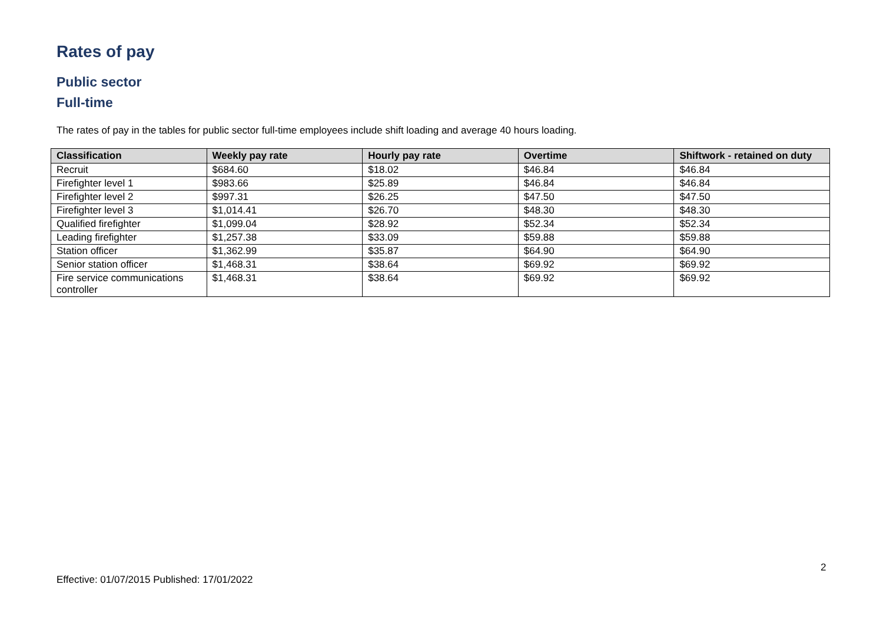Rates of pay
Public sector
Full-time
The rates of pay in the tables for public sector full-time employees include shift loading and average 40 hours loading.
| Classification | Weekly pay rate | Hourly pay rate | Overtime | Shiftwork - retained on duty |
| --- | --- | --- | --- | --- |
| Recruit | $684.60 | $18.02 | $46.84 | $46.84 |
| Firefighter level 1 | $983.66 | $25.89 | $46.84 | $46.84 |
| Firefighter level 2 | $997.31 | $26.25 | $47.50 | $47.50 |
| Firefighter level 3 | $1,014.41 | $26.70 | $48.30 | $48.30 |
| Qualified firefighter | $1,099.04 | $28.92 | $52.34 | $52.34 |
| Leading firefighter | $1,257.38 | $33.09 | $59.88 | $59.88 |
| Station officer | $1,362.99 | $35.87 | $64.90 | $64.90 |
| Senior station officer | $1,468.31 | $38.64 | $69.92 | $69.92 |
| Fire service communications controller | $1,468.31 | $38.64 | $69.92 | $69.92 |
2
Effective: 01/07/2015 Published: 17/01/2022